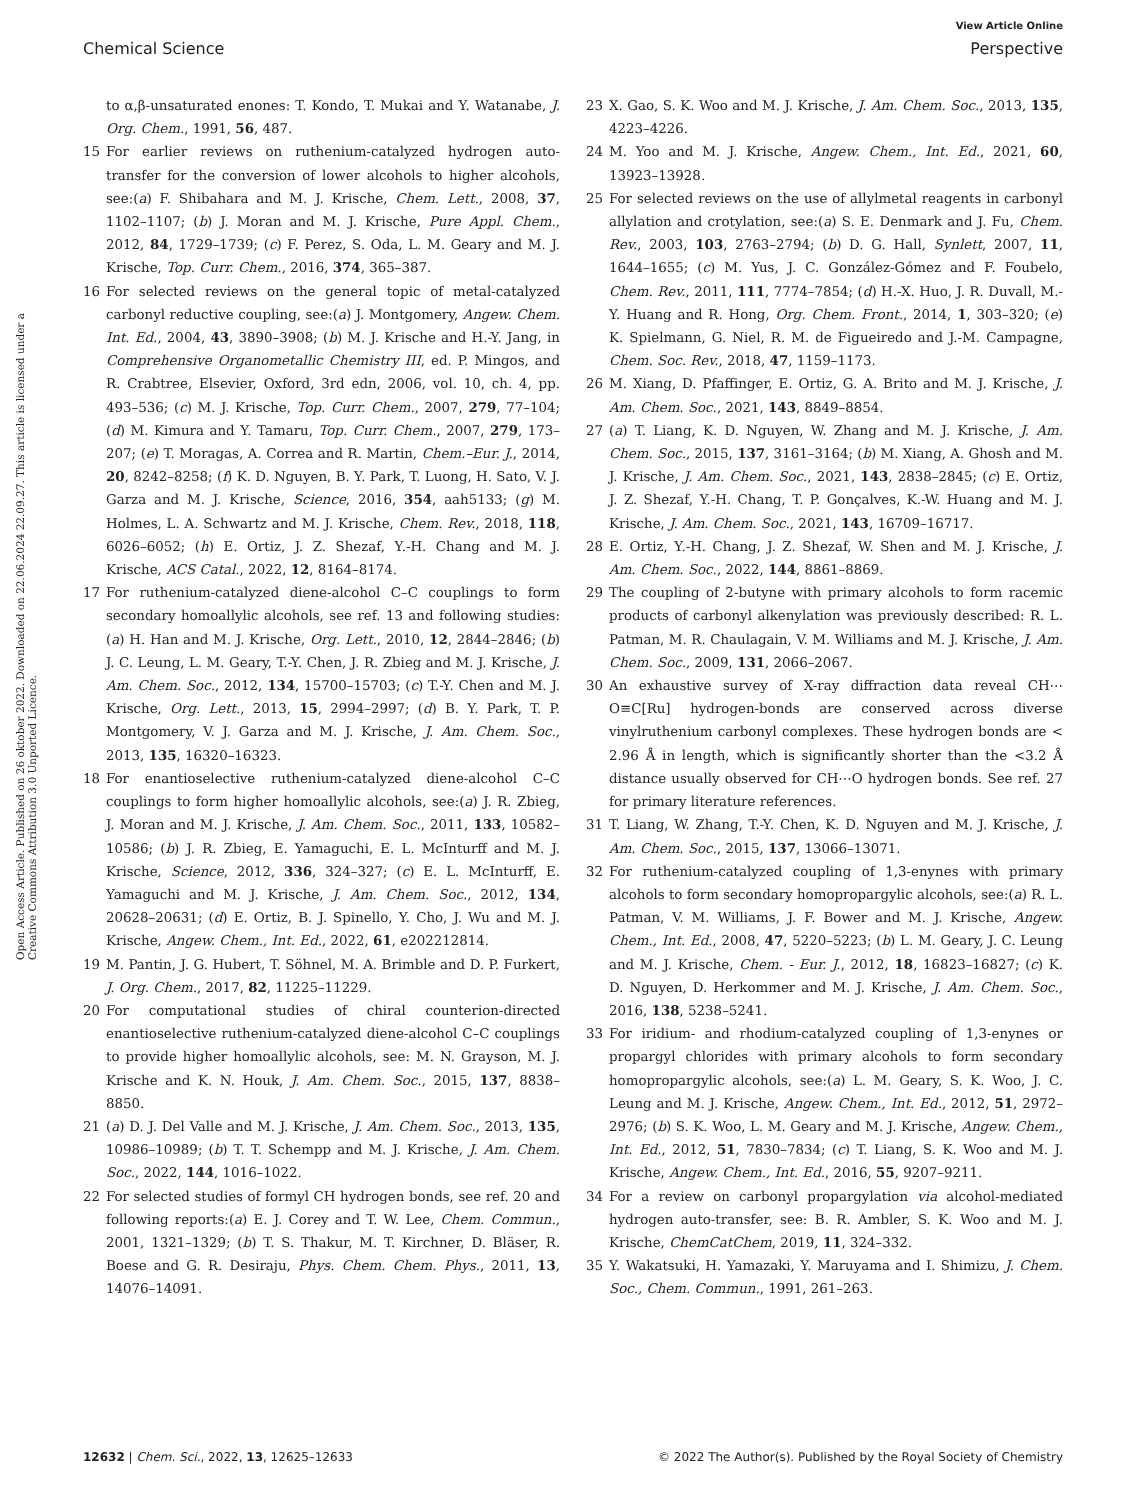View Article Online
Chemical Science Perspective
Open Access Article. Published on 26 oktober 2022. Downloaded on 22.06.2024 22.09.27. This article is licensed under a Creative Commons Attribution 3.0 Unported Licence.
to α,β-unsaturated enones: T. Kondo, T. Mukai and Y. Watanabe, J. Org. Chem., 1991, 56, 487.
15 For earlier reviews on ruthenium-catalyzed hydrogen auto-transfer for the conversion of lower alcohols to higher alcohols, see:(a) F. Shibahara and M. J. Krische, Chem. Lett., 2008, 37, 1102–1107; (b) J. Moran and M. J. Krische, Pure Appl. Chem., 2012, 84, 1729–1739; (c) F. Perez, S. Oda, L. M. Geary and M. J. Krische, Top. Curr. Chem., 2016, 374, 365–387.
16 For selected reviews on the general topic of metal-catalyzed carbonyl reductive coupling, see:(a) J. Montgomery, Angew. Chem. Int. Ed., 2004, 43, 3890–3908; (b) M. J. Krische and H.-Y. Jang, in Comprehensive Organometallic Chemistry III, ed. P. Mingos, and R. Crabtree, Elsevier, Oxford, 3rd edn, 2006, vol. 10, ch. 4, pp. 493–536; (c) M. J. Krische, Top. Curr. Chem., 2007, 279, 77–104; (d) M. Kimura and Y. Tamaru, Top. Curr. Chem., 2007, 279, 173–207; (e) T. Moragas, A. Correa and R. Martin, Chem.–Eur. J., 2014, 20, 8242–8258; (f) K. D. Nguyen, B. Y. Park, T. Luong, H. Sato, V. J. Garza and M. J. Krische, Science, 2016, 354, aah5133; (g) M. Holmes, L. A. Schwartz and M. J. Krische, Chem. Rev., 2018, 118, 6026–6052; (h) E. Ortiz, J. Z. Shezaf, Y.-H. Chang and M. J. Krische, ACS Catal., 2022, 12, 8164–8174.
17 For ruthenium-catalyzed diene-alcohol C–C couplings to form secondary homoallylic alcohols, see ref. 13 and following studies:(a) H. Han and M. J. Krische, Org. Lett., 2010, 12, 2844–2846; (b) J. C. Leung, L. M. Geary, T.-Y. Chen, J. R. Zbieg and M. J. Krische, J. Am. Chem. Soc., 2012, 134, 15700–15703; (c) T.-Y. Chen and M. J. Krische, Org. Lett., 2013, 15, 2994–2997; (d) B. Y. Park, T. P. Montgomery, V. J. Garza and M. J. Krische, J. Am. Chem. Soc., 2013, 135, 16320–16323.
18 For enantioselective ruthenium-catalyzed diene-alcohol C–C couplings to form higher homoallylic alcohols, see:(a) J. R. Zbieg, J. Moran and M. J. Krische, J. Am. Chem. Soc., 2011, 133, 10582–10586; (b) J. R. Zbieg, E. Yamaguchi, E. L. McInturff and M. J. Krische, Science, 2012, 336, 324–327; (c) E. L. McInturff, E. Yamaguchi and M. J. Krische, J. Am. Chem. Soc., 2012, 134, 20628–20631; (d) E. Ortiz, B. J. Spinello, Y. Cho, J. Wu and M. J. Krische, Angew. Chem., Int. Ed., 2022, 61, e202212814.
19 M. Pantin, J. G. Hubert, T. Söhnel, M. A. Brimble and D. P. Furkert, J. Org. Chem., 2017, 82, 11225–11229.
20 For computational studies of chiral counterion-directed enantioselective ruthenium-catalyzed diene-alcohol C–C couplings to provide higher homoallylic alcohols, see: M. N. Grayson, M. J. Krische and K. N. Houk, J. Am. Chem. Soc., 2015, 137, 8838–8850.
21 (a) D. J. Del Valle and M. J. Krische, J. Am. Chem. Soc., 2013, 135, 10986–10989; (b) T. T. Schempp and M. J. Krische, J. Am. Chem. Soc., 2022, 144, 1016–1022.
22 For selected studies of formyl CH hydrogen bonds, see ref. 20 and following reports:(a) E. J. Corey and T. W. Lee, Chem. Commun., 2001, 1321–1329; (b) T. S. Thakur, M. T. Kirchner, D. Bläser, R. Boese and G. R. Desiraju, Phys. Chem. Chem. Phys., 2011, 13, 14076–14091.
23 X. Gao, S. K. Woo and M. J. Krische, J. Am. Chem. Soc., 2013, 135, 4223–4226.
24 M. Yoo and M. J. Krische, Angew. Chem., Int. Ed., 2021, 60, 13923–13928.
25 For selected reviews on the use of allylmetal reagents in carbonyl allylation and crotylation, see:(a) S. E. Denmark and J. Fu, Chem. Rev., 2003, 103, 2763–2794; (b) D. G. Hall, Synlett, 2007, 11, 1644–1655; (c) M. Yus, J. C. González-Gómez and F. Foubelo, Chem. Rev., 2011, 111, 7774–7854; (d) H.-X. Huo, J. R. Duvall, M.-Y. Huang and R. Hong, Org. Chem. Front., 2014, 1, 303–320; (e) K. Spielmann, G. Niel, R. M. de Figueiredo and J.-M. Campagne, Chem. Soc. Rev., 2018, 47, 1159–1173.
26 M. Xiang, D. Pfaffinger, E. Ortiz, G. A. Brito and M. J. Krische, J. Am. Chem. Soc., 2021, 143, 8849–8854.
27 (a) T. Liang, K. D. Nguyen, W. Zhang and M. J. Krische, J. Am. Chem. Soc., 2015, 137, 3161–3164; (b) M. Xiang, A. Ghosh and M. J. Krische, J. Am. Chem. Soc., 2021, 143, 2838–2845; (c) E. Ortiz, J. Z. Shezaf, Y.-H. Chang, T. P. Gonçalves, K.-W. Huang and M. J. Krische, J. Am. Chem. Soc., 2021, 143, 16709–16717.
28 E. Ortiz, Y.-H. Chang, J. Z. Shezaf, W. Shen and M. J. Krische, J. Am. Chem. Soc., 2022, 144, 8861–8869.
29 The coupling of 2-butyne with primary alcohols to form racemic products of carbonyl alkenylation was previously described: R. L. Patman, M. R. Chaulagain, V. M. Williams and M. J. Krische, J. Am. Chem. Soc., 2009, 131, 2066–2067.
30 An exhaustive survey of X-ray diffraction data reveal CH⋯O≡C[Ru] hydrogen-bonds are conserved across diverse vinylruthenium carbonyl complexes. These hydrogen bonds are < 2.96 Å in length, which is significantly shorter than the <3.2 Å distance usually observed for CH⋯O hydrogen bonds. See ref. 27 for primary literature references.
31 T. Liang, W. Zhang, T.-Y. Chen, K. D. Nguyen and M. J. Krische, J. Am. Chem. Soc., 2015, 137, 13066–13071.
32 For ruthenium-catalyzed coupling of 1,3-enynes with primary alcohols to form secondary homopropargylic alcohols, see:(a) R. L. Patman, V. M. Williams, J. F. Bower and M. J. Krische, Angew. Chem., Int. Ed., 2008, 47, 5220–5223; (b) L. M. Geary, J. C. Leung and M. J. Krische, Chem. - Eur. J., 2012, 18, 16823–16827; (c) K. D. Nguyen, D. Herkommer and M. J. Krische, J. Am. Chem. Soc., 2016, 138, 5238–5241.
33 For iridium- and rhodium-catalyzed coupling of 1,3-enynes or propargyl chlorides with primary alcohols to form secondary homopropargylic alcohols, see:(a) L. M. Geary, S. K. Woo, J. C. Leung and M. J. Krische, Angew. Chem., Int. Ed., 2012, 51, 2972–2976; (b) S. K. Woo, L. M. Geary and M. J. Krische, Angew. Chem., Int. Ed., 2012, 51, 7830–7834; (c) T. Liang, S. K. Woo and M. J. Krische, Angew. Chem., Int. Ed., 2016, 55, 9207–9211.
34 For a review on carbonyl propargylation via alcohol-mediated hydrogen auto-transfer, see: B. R. Ambler, S. K. Woo and M. J. Krische, ChemCatChem, 2019, 11, 324–332.
35 Y. Wakatsuki, H. Yamazaki, Y. Maruyama and I. Shimizu, J. Chem. Soc., Chem. Commun., 1991, 261–263.
12632 | Chem. Sci., 2022, 13, 12625–12633 © 2022 The Author(s). Published by the Royal Society of Chemistry